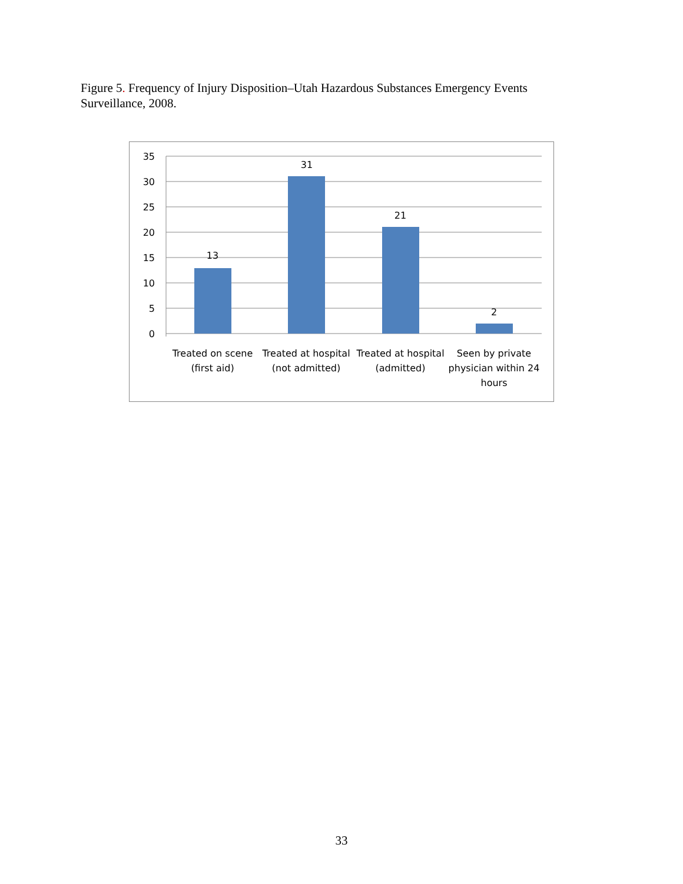Figure 5. Frequency of Injury Disposition–Utah Hazardous Substances Emergency Events Surveillance, 2008.
35
30
25
20
15
10
5
0
13
31
21
2
Treated on scene
(first aid)
Treated at hospital
(not admitted)
Treated at hospital
(admitted)
Seen by private
physician within 24
hours
33